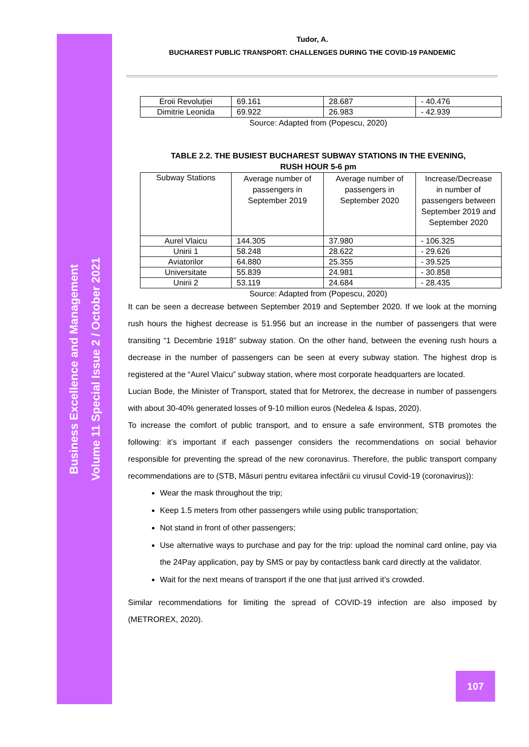Business Excellence and Management
Volume 11 Special Issue 2 / October 2021
Tudor, A.
BUCHAREST PUBLIC TRANSPORT: CHALLENGES DURING THE COVID-19 PANDEMIC
| Eroii Revoluției | 69.161 | 28.687 | - 40.476 |
| Dimitrie Leonida | 69.922 | 26.983 | - 42.939 |
Source: Adapted from (Popescu, 2020)
TABLE 2.2. THE BUSIEST BUCHAREST SUBWAY STATIONS IN THE EVENING,
RUSH HOUR 5-6 pm
| Subway Stations | Average number of passengers in September 2019 | Average number of passengers in September 2020 | Increase/Decrease in number of passengers between September 2019 and September 2020 |
| Aurel Vlaicu | 144.305 | 37.980 | - 106.325 |
| Unirii 1 | 58.248 | 28.622 | - 29.626 |
| Aviatorilor | 64.880 | 25.355 | - 39.525 |
| Universitate | 55.839 | 24.981 | - 30.858 |
| Unirii 2 | 53.119 | 24.684 | - 28.435 |
Source: Adapted from (Popescu, 2020)
It can be seen a decrease between September 2019 and September 2020. If we look at the morning rush hours the highest decrease is 51.956 but an increase in the number of passengers that were transiting “1 Decembrie 1918” subway station. On the other hand, between the evening rush hours a decrease in the number of passengers can be seen at every subway station. The highest drop is registered at the “Aurel Vlaicu” subway station, where most corporate headquarters are located.
Lucian Bode, the Minister of Transport, stated that for Metrorex, the decrease in number of passengers with about 30-40% generated losses of 9-10 million euros (Nedelea & Ispas, 2020).
To increase the comfort of public transport, and to ensure a safe environment, STB promotes the following: it’s important if each passenger considers the recommendations on social behavior responsible for preventing the spread of the new coronavirus. Therefore, the public transport company recommendations are to (STB, Măsuri pentru evitarea infectării cu virusul Covid-19 (coronavirus)):
Wear the mask throughout the trip;
Keep 1.5 meters from other passengers while using public transportation;
Not stand in front of other passengers;
Use alternative ways to purchase and pay for the trip: upload the nominal card online, pay via the 24Pay application, pay by SMS or pay by contactless bank card directly at the validator.
Wait for the next means of transport if the one that just arrived it’s crowded.
Similar recommendations for limiting the spread of COVID-19 infection are also imposed by (METROREX, 2020).
107